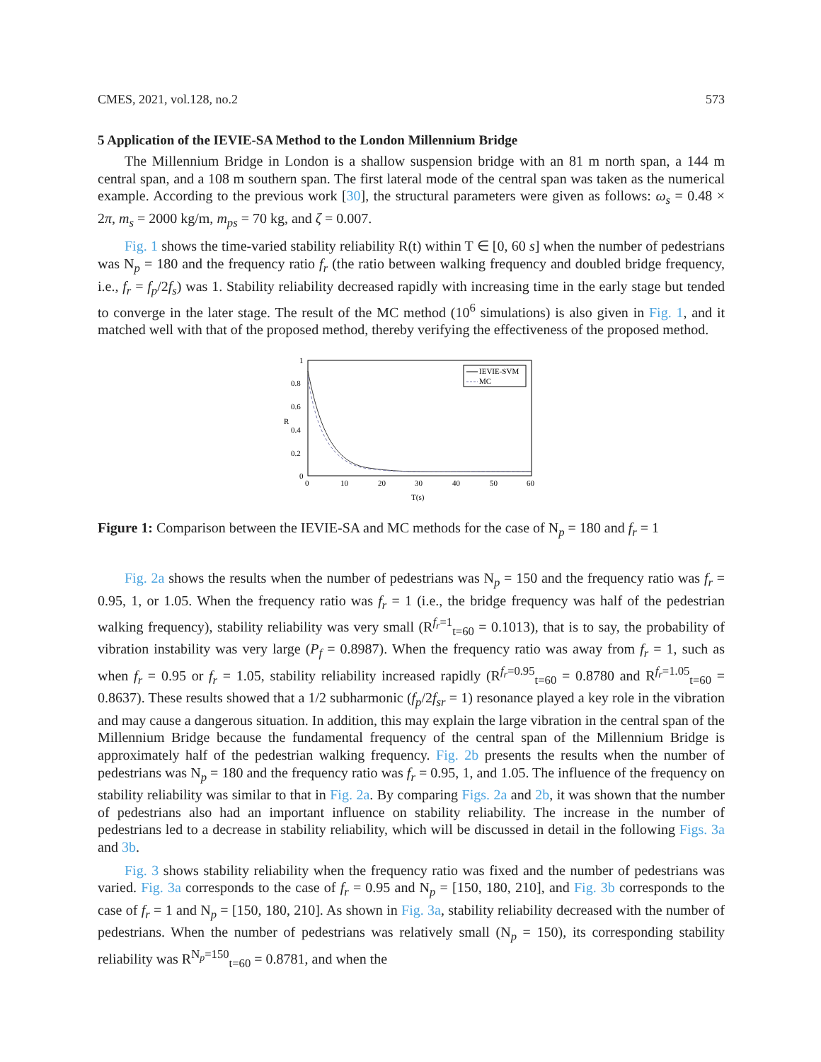CMES, 2021, vol.128, no.2 573
5 Application of the IEVIE-SA Method to the London Millennium Bridge
The Millennium Bridge in London is a shallow suspension bridge with an 81 m north span, a 144 m central span, and a 108 m southern span. The first lateral mode of the central span was taken as the numerical example. According to the previous work [30], the structural parameters were given as follows: ω<sub>s</sub> = 0.48 × 2π, m<sub>s</sub> = 2000 kg/m, m<sub>ps</sub> = 70 kg, and ζ = 0.007.
Fig. 1 shows the time-varied stability reliability R(t) within T ∈ [0, 60 s] when the number of pedestrians was N<sub>p</sub> = 180 and the frequency ratio f<sub>r</sub> (the ratio between walking frequency and doubled bridge frequency, i.e., f<sub>r</sub> = f<sub>p</sub>/2f<sub>s</sub>) was 1. Stability reliability decreased rapidly with increasing time in the early stage but tended to converge in the later stage. The result of the MC method (10<sup>6</sup> simulations) is also given in Fig. 1, and it matched well with that of the proposed method, thereby verifying the effectiveness of the proposed method.
1
0.8
0.6
0.4
0.2
0
R
0
10
20
30
40
50
60
T(s)
IEVIE-SVM
MC
Figure 1: Comparison between the IEVIE-SA and MC methods for the case of N<sub>p</sub> = 180 and f<sub>r</sub> = 1
Fig. 2a shows the results when the number of pedestrians was N<sub>p</sub> = 150 and the frequency ratio was f<sub>r</sub> = 0.95, 1, or 1.05. When the frequency ratio was f<sub>r</sub> = 1 (i.e., the bridge frequency was half of the pedestrian walking frequency), stability reliability was very small (R<sup>f<sub>r</sub>=1</sup><sub>t=60</sub> = 0.1013), that is to say, the probability of vibration instability was very large (P<sub>f</sub> = 0.8987). When the frequency ratio was away from f<sub>r</sub> = 1, such as when f<sub>r</sub> = 0.95 or f<sub>r</sub> = 1.05, stability reliability increased rapidly (R<sup>f<sub>r</sub>=0.95</sup><sub>t=60</sub> = 0.8780 and R<sup>f<sub>r</sub>=1.05</sup><sub>t=60</sub> = 0.8637). These results showed that a 1/2 subharmonic (f<sub>p</sub>/2f<sub>sr</sub> = 1) resonance played a key role in the vibration and may cause a dangerous situation. In addition, this may explain the large vibration in the central span of the Millennium Bridge because the fundamental frequency of the central span of the Millennium Bridge is approximately half of the pedestrian walking frequency. Fig. 2b presents the results when the number of pedestrians was N<sub>p</sub> = 180 and the frequency ratio was f<sub>r</sub> = 0.95, 1, and 1.05. The influence of the frequency on stability reliability was similar to that in Fig. 2a. By comparing Figs. 2a and 2b, it was shown that the number of pedestrians also had an important influence on stability reliability. The increase in the number of pedestrians led to a decrease in stability reliability, which will be discussed in detail in the following Figs. 3a and 3b.
Fig. 3 shows stability reliability when the frequency ratio was fixed and the number of pedestrians was varied. Fig. 3a corresponds to the case of f<sub>r</sub> = 0.95 and N<sub>p</sub> = [150, 180, 210], and Fig. 3b corresponds to the case of f<sub>r</sub> = 1 and N<sub>p</sub> = [150, 180, 210]. As shown in Fig. 3a, stability reliability decreased with the number of pedestrians. When the number of pedestrians was relatively small (N<sub>p</sub> = 150), its corresponding stability reliability was R<sup>N<sub>p</sub>=150</sup><sub>t=60</sub> = 0.8781, and when the